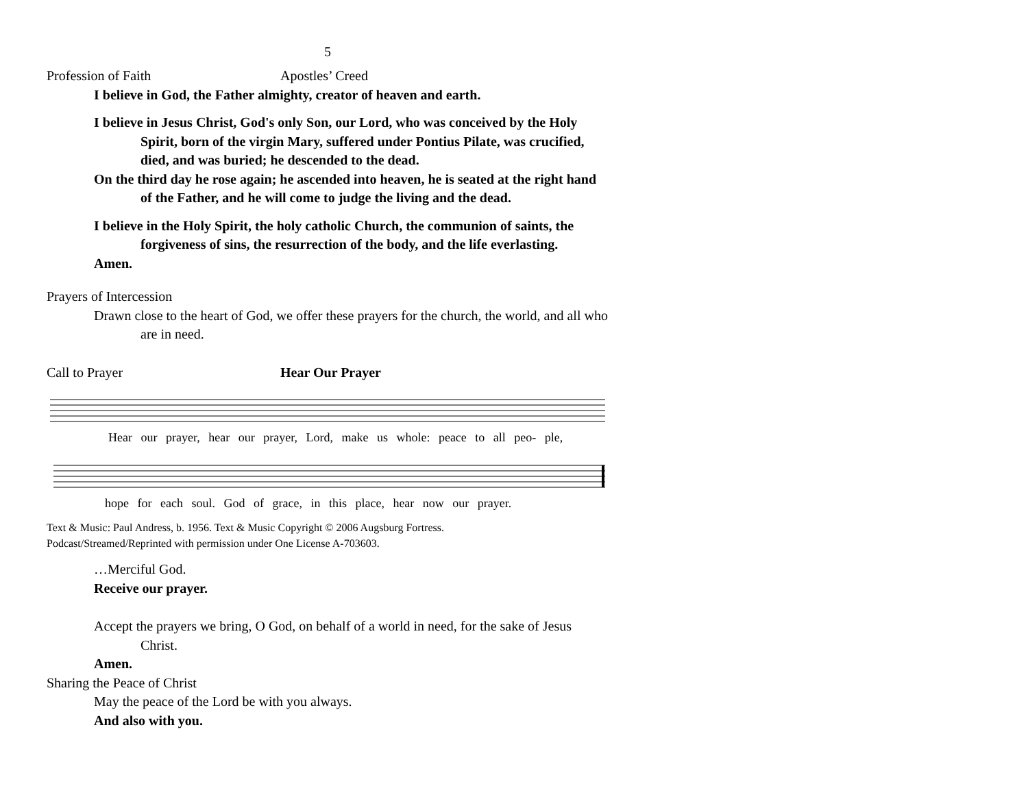5
Profession of Faith Apostles’ Creed
I believe in God, the Father almighty, creator of heaven and earth.
I believe in Jesus Christ, God's only Son, our Lord, who was conceived by the Holy Spirit, born of the virgin Mary, suffered under Pontius Pilate, was crucified, died, and was buried; he descended to the dead.
On the third day he rose again; he ascended into heaven, he is seated at the right hand of the Father, and he will come to judge the living and the dead.
I believe in the Holy Spirit, the holy catholic Church, the communion of saints, the forgiveness of sins, the resurrection of the body, and the life everlasting.
Amen.
Prayers of Intercession
Drawn close to the heart of God, we offer these prayers for the church, the world, and all who are in need.
Call to Prayer Hear Our Prayer
Hear our prayer, hear our prayer, Lord, make us whole: peace to all peo- ple,
hope for each soul. God of grace, in this place, hear now our prayer.
Text & Music: Paul Andress, b. 1956. Text & Music Copyright © 2006 Augsburg Fortress.
Podcast/Streamed/Reprinted with permission under One License A-703603.
…Merciful God.
Receive our prayer.
Accept the prayers we bring, O God, on behalf of a world in need, for the sake of Jesus Christ.
Amen.
Sharing the Peace of Christ
May the peace of the Lord be with you always.
And also with you.